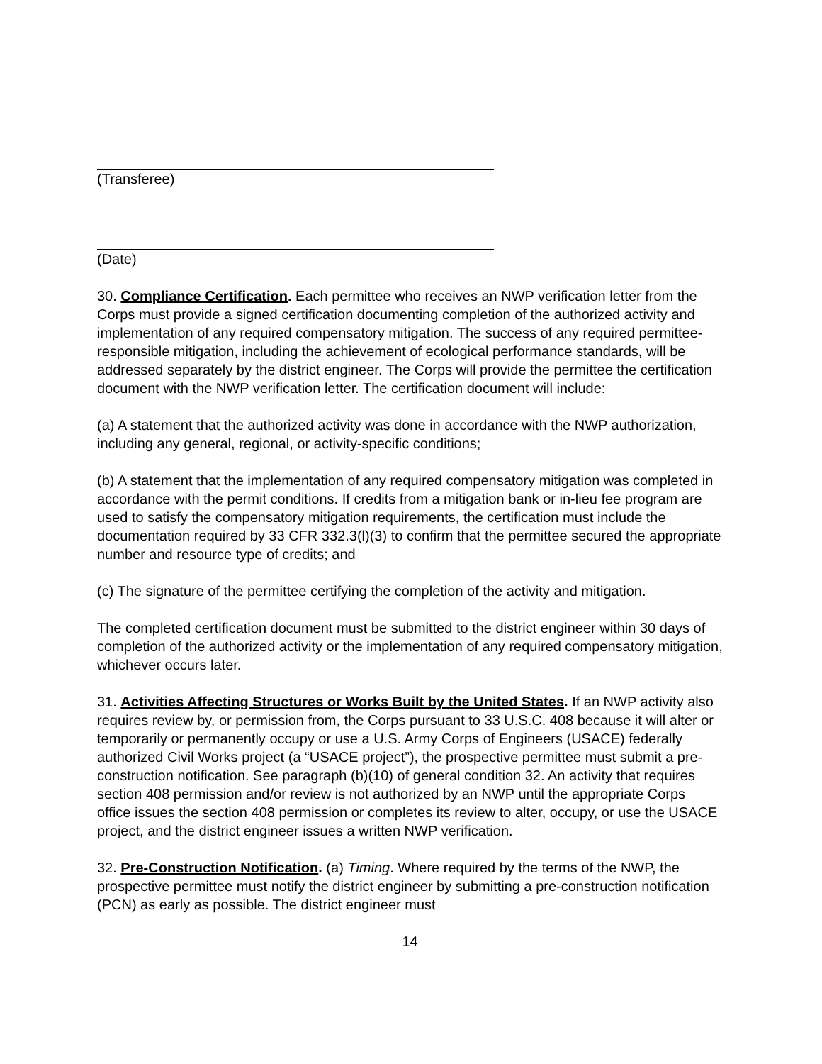(Transferee)
(Date)
30. Compliance Certification. Each permittee who receives an NWP verification letter from the Corps must provide a signed certification documenting completion of the authorized activity and implementation of any required compensatory mitigation. The success of any required permittee-responsible mitigation, including the achievement of ecological performance standards, will be addressed separately by the district engineer. The Corps will provide the permittee the certification document with the NWP verification letter. The certification document will include:
(a) A statement that the authorized activity was done in accordance with the NWP authorization, including any general, regional, or activity-specific conditions;
(b) A statement that the implementation of any required compensatory mitigation was completed in accordance with the permit conditions. If credits from a mitigation bank or in-lieu fee program are used to satisfy the compensatory mitigation requirements, the certification must include the documentation required by 33 CFR 332.3(l)(3) to confirm that the permittee secured the appropriate number and resource type of credits; and
(c) The signature of the permittee certifying the completion of the activity and mitigation.
The completed certification document must be submitted to the district engineer within 30 days of completion of the authorized activity or the implementation of any required compensatory mitigation, whichever occurs later.
31. Activities Affecting Structures or Works Built by the United States. If an NWP activity also requires review by, or permission from, the Corps pursuant to 33 U.S.C. 408 because it will alter or temporarily or permanently occupy or use a U.S. Army Corps of Engineers (USACE) federally authorized Civil Works project (a “USACE project”), the prospective permittee must submit a pre-construction notification. See paragraph (b)(10) of general condition 32. An activity that requires section 408 permission and/or review is not authorized by an NWP until the appropriate Corps office issues the section 408 permission or completes its review to alter, occupy, or use the USACE project, and the district engineer issues a written NWP verification.
32. Pre-Construction Notification. (a) Timing. Where required by the terms of the NWP, the prospective permittee must notify the district engineer by submitting a pre-construction notification (PCN) as early as possible. The district engineer must
14